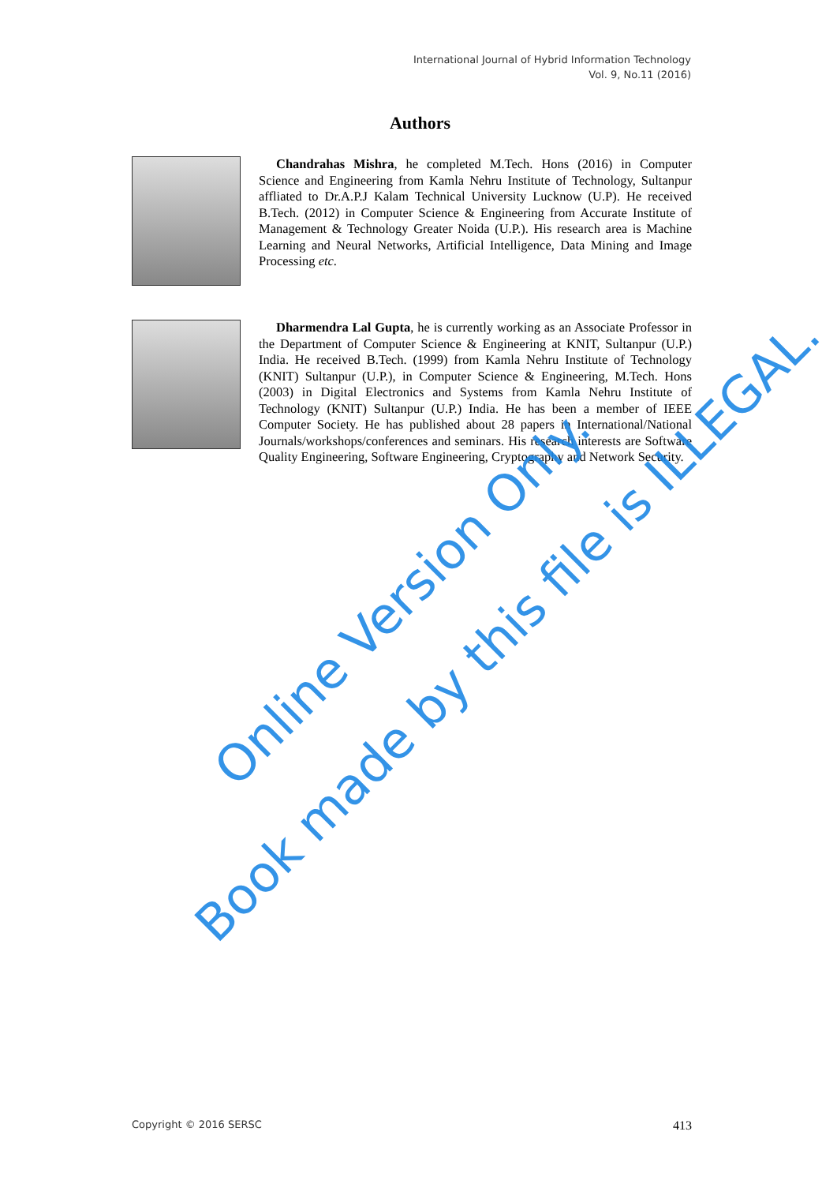International Journal of Hybrid Information Technology
Vol. 9, No.11 (2016)
Authors
Chandrahas Mishra, he completed M.Tech. Hons (2016) in Computer Science and Engineering from Kamla Nehru Institute of Technology, Sultanpur affliated to Dr.A.P.J Kalam Technical University Lucknow (U.P). He received B.Tech. (2012) in Computer Science & Engineering from Accurate Institute of Management & Technology Greater Noida (U.P.). His research area is Machine Learning and Neural Networks, Artificial Intelligence, Data Mining and Image Processing etc.
Dharmendra Lal Gupta, he is currently working as an Associate Professor in the Department of Computer Science & Engineering at KNIT, Sultanpur (U.P.) India. He received B.Tech. (1999) from Kamla Nehru Institute of Technology (KNIT) Sultanpur (U.P.), in Computer Science & Engineering, M.Tech. Hons (2003) in Digital Electronics and Systems from Kamla Nehru Institute of Technology (KNIT) Sultanpur (U.P.) India. He has been a member of IEEE Computer Society. He has published about 28 papers in International/National Journals/workshops/conferences and seminars. His research interests are Software Quality Engineering, Software Engineering, Cryptography and Network Security.
Online Version Only.
Book made by this file is ILLEGAL.
Copyright © 2016 SERSC 413